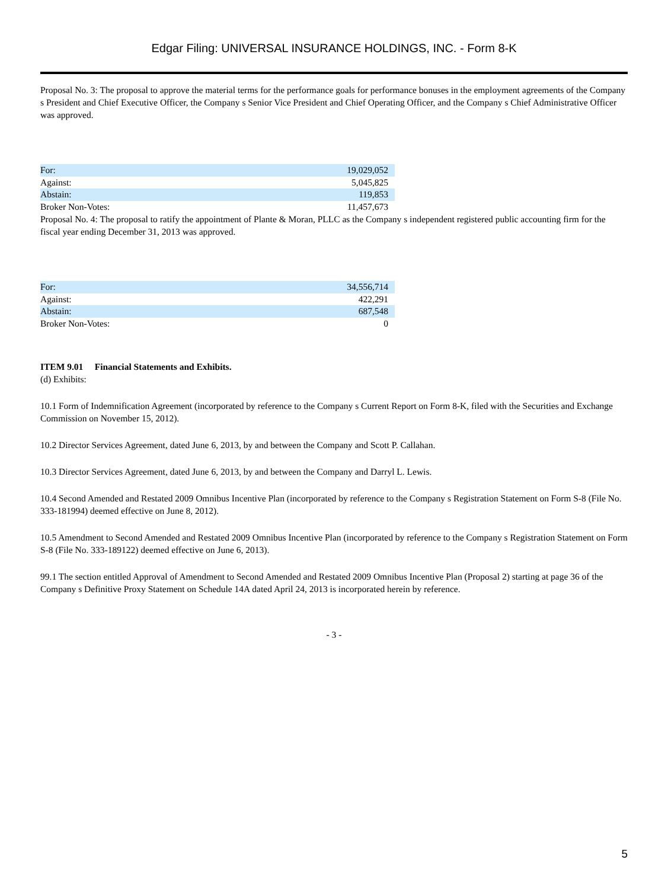Edgar Filing: UNIVERSAL INSURANCE HOLDINGS, INC. - Form 8-K
Proposal No. 3: The proposal to approve the material terms for the performance goals for performance bonuses in the employment agreements of the Company s President and Chief Executive Officer, the Company s Senior Vice President and Chief Operating Officer, and the Company s Chief Administrative Officer was approved.
| For: | 19,029,052 |
| Against: | 5,045,825 |
| Abstain: | 119,853 |
| Broker Non-Votes: | 11,457,673 |
Proposal No. 4: The proposal to ratify the appointment of Plante & Moran, PLLC as the Company s independent registered public accounting firm for the fiscal year ending December 31, 2013 was approved.
| For: | 34,556,714 |
| Against: | 422,291 |
| Abstain: | 687,548 |
| Broker Non-Votes: | 0 |
ITEM 9.01 Financial Statements and Exhibits.
(d) Exhibits:
10.1 Form of Indemnification Agreement (incorporated by reference to the Company s Current Report on Form 8-K, filed with the Securities and Exchange Commission on November 15, 2012).
10.2 Director Services Agreement, dated June 6, 2013, by and between the Company and Scott P. Callahan.
10.3 Director Services Agreement, dated June 6, 2013, by and between the Company and Darryl L. Lewis.
10.4 Second Amended and Restated 2009 Omnibus Incentive Plan (incorporated by reference to the Company s Registration Statement on Form S-8 (File No. 333-181994) deemed effective on June 8, 2012).
10.5 Amendment to Second Amended and Restated 2009 Omnibus Incentive Plan (incorporated by reference to the Company s Registration Statement on Form S-8 (File No. 333-189122) deemed effective on June 6, 2013).
99.1 The section entitled Approval of Amendment to Second Amended and Restated 2009 Omnibus Incentive Plan (Proposal 2) starting at page 36 of the Company s Definitive Proxy Statement on Schedule 14A dated April 24, 2013 is incorporated herein by reference.
- 3 -
5